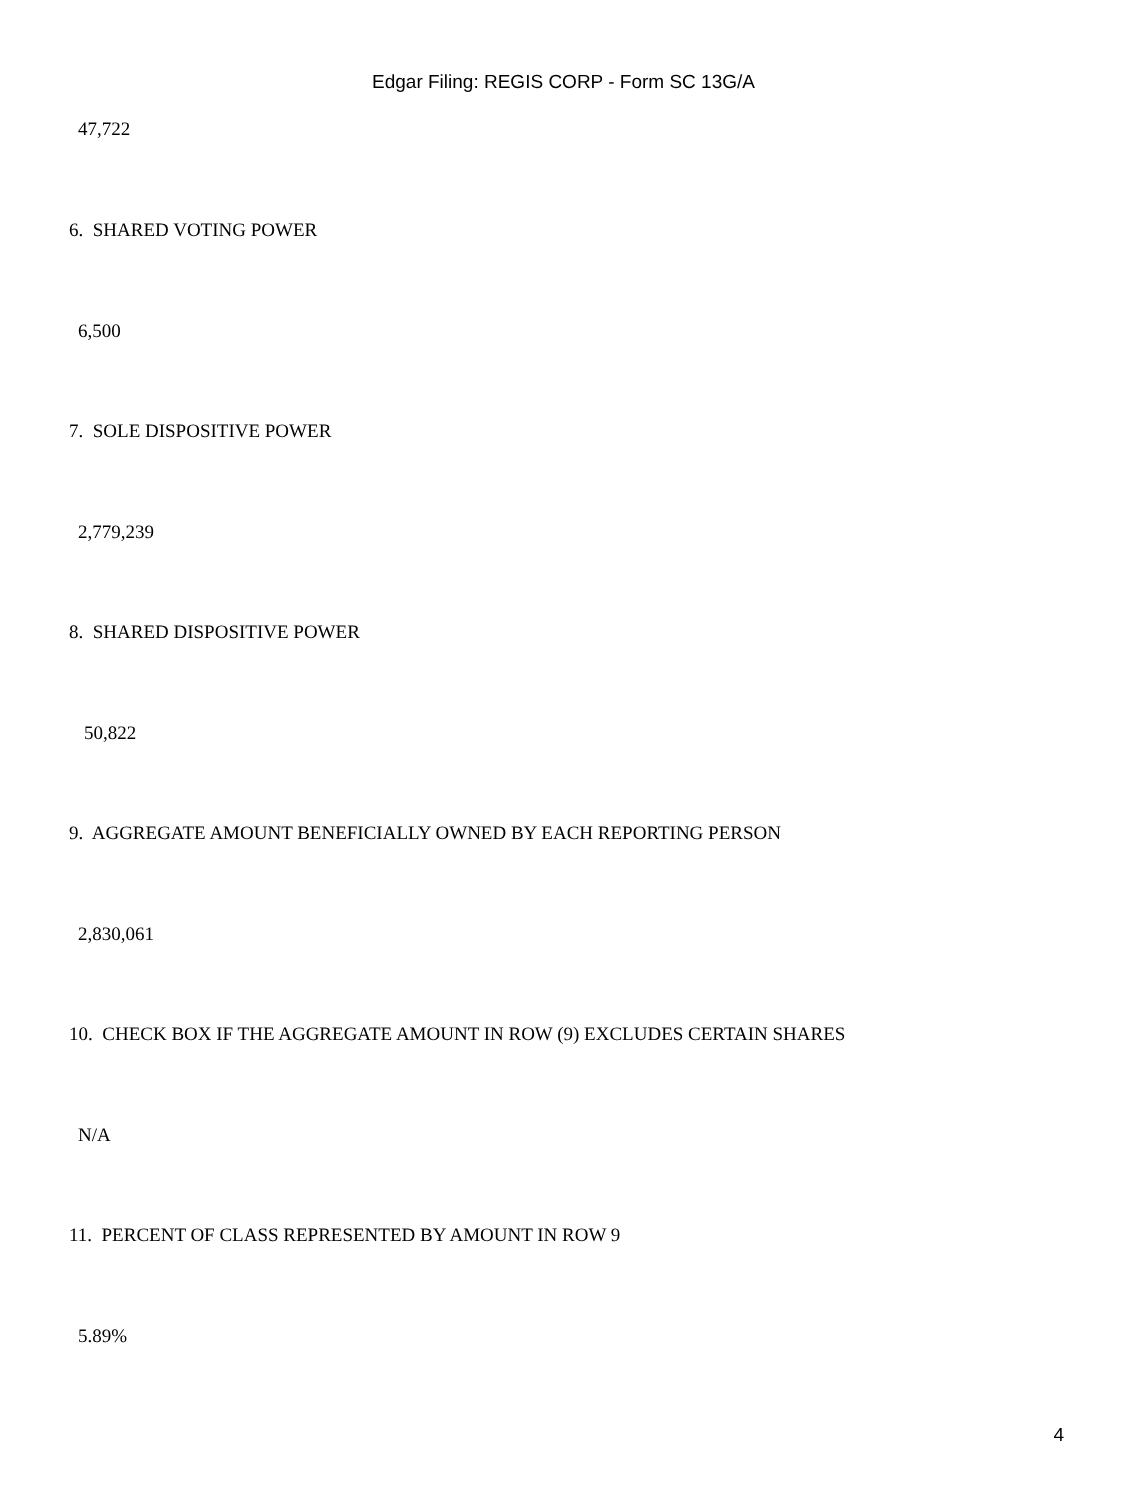Edgar Filing: REGIS CORP - Form SC 13G/A
47,722
6. SHARED VOTING POWER
6,500
7. SOLE DISPOSITIVE POWER
2,779,239
8. SHARED DISPOSITIVE POWER
50,822
9. AGGREGATE AMOUNT BENEFICIALLY OWNED BY EACH REPORTING PERSON
2,830,061
10. CHECK BOX IF THE AGGREGATE AMOUNT IN ROW (9) EXCLUDES CERTAIN SHARES
N/A
11. PERCENT OF CLASS REPRESENTED BY AMOUNT IN ROW 9
5.89%
4